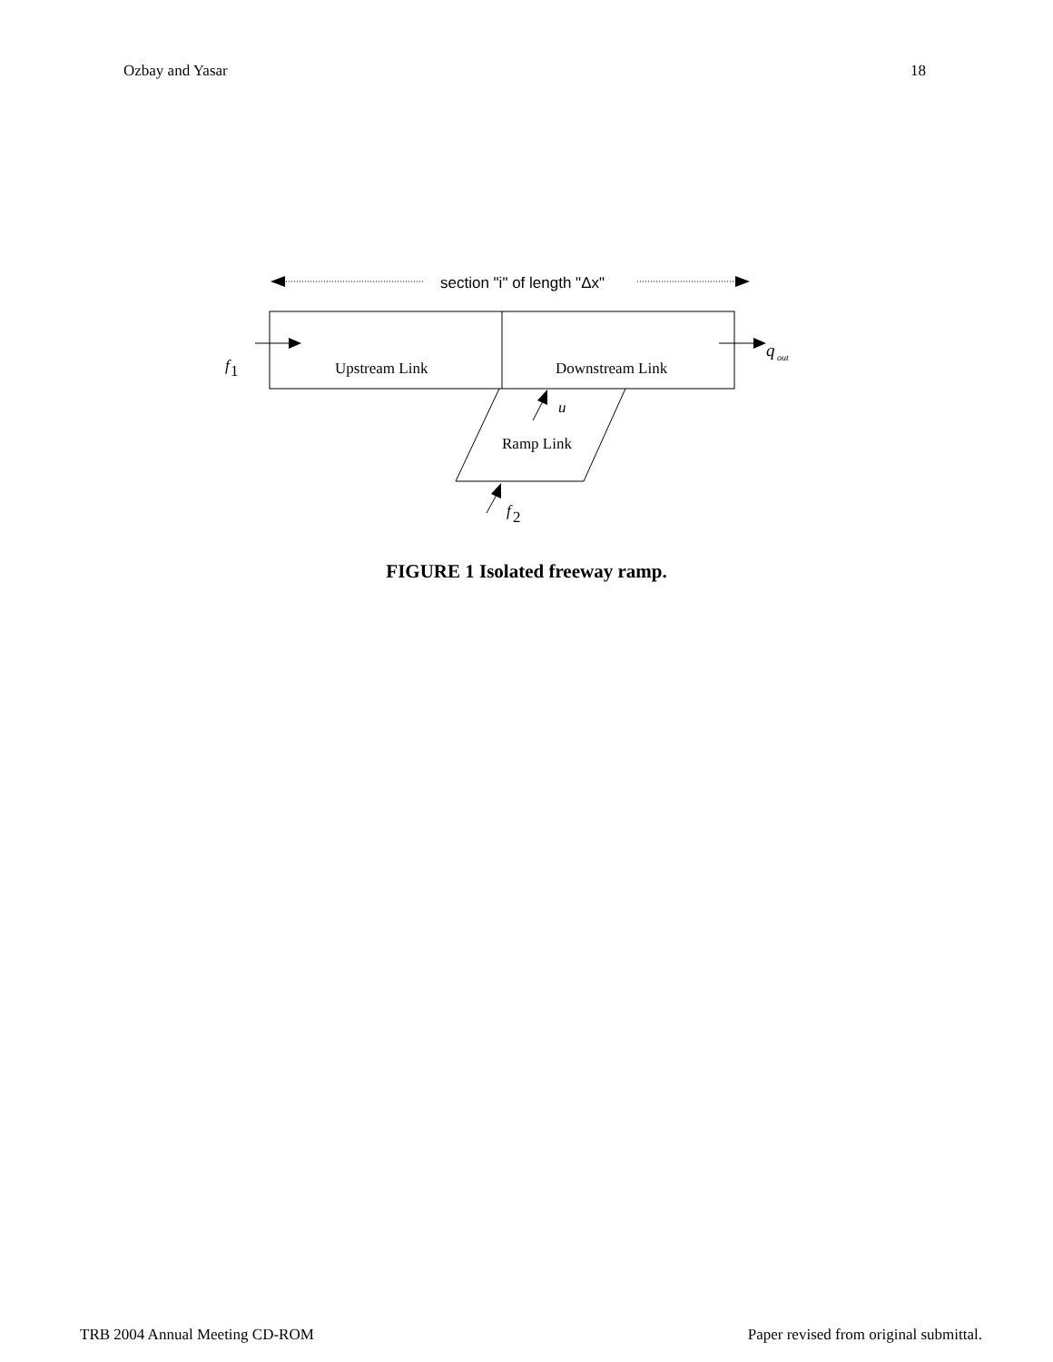Ozbay and Yasar 18
section "i" of length "Δx"
Upstream Link
Downstream Link
f
1
q
out
Ramp Link
u
f
2
FIGURE 1 Isolated freeway ramp.
TRB 2004 Annual Meeting CD-ROM Paper revised from original submittal.